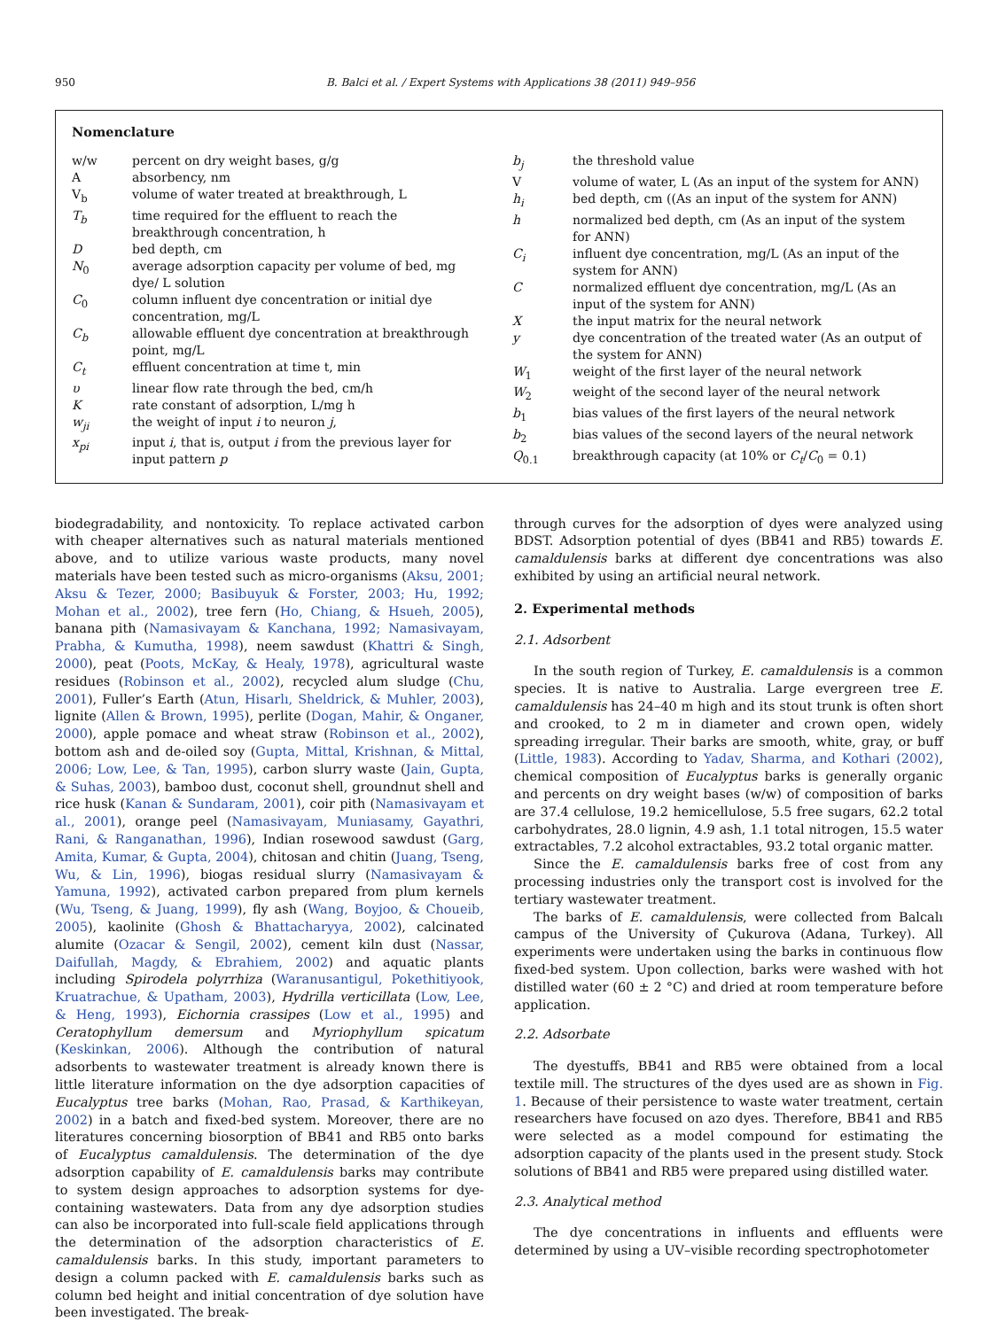950 B. Balci et al. / Expert Systems with Applications 38 (2011) 949–956
Nomenclature
| w/w | percent on dry weight bases, g/g |
| A | absorbency, nm |
| V<sub>b</sub> | volume of water treated at breakthrough, L |
| T<sub>b</sub> | time required for the effluent to reach the breakthrough concentration, h |
| D | bed depth, cm |
| N<sub>0</sub> | average adsorption capacity per volume of bed, mg dye/ L solution |
| C<sub>0</sub> | column influent dye concentration or initial dye concentration, mg/L |
| C<sub>b</sub> | allowable effluent dye concentration at breakthrough point, mg/L |
| C<sub>t</sub> | effluent concentration at time t, min |
| υ | linear flow rate through the bed, cm/h |
| K | rate constant of adsorption, L/mg h |
| w<sub>ji</sub> | the weight of input i to neuron j , |
| x<sub>pi</sub> | input i , that is, output i from the previous layer for input pattern p |
| b<sub>j</sub> | the threshold value |
| V | volume of water, L (As an input of the system for ANN) |
| h<sub>i</sub> | bed depth, cm ((As an input of the system for ANN) |
| h | normalized bed depth, cm (As an input of the system for ANN) |
| C<sub>i</sub> | influent dye concentration, mg/L (As an input of the system for ANN) |
| C | normalized effluent dye concentration, mg/L (As an input of the system for ANN) |
| X | the input matrix for the neural network |
| y | dye concentration of the treated water (As an output of the system for ANN) |
| W<sub>1</sub> | weight of the first layer of the neural network |
| W<sub>2</sub> | weight of the second layer of the neural network |
| b<sub>1</sub> | bias values of the first layers of the neural network |
| b<sub>2</sub> | bias values of the second layers of the neural network |
| Q<sub>0.1</sub> | breakthrough capacity (at 10% or C<sub>t</sub> / C<sub>0</sub> = 0.1) |
biodegradability, and nontoxicity. To replace activated carbon with cheaper alternatives such as natural materials mentioned above, and to utilize various waste products, many novel materials have been tested such as micro-organisms (Aksu, 2001; Aksu & Tezer, 2000; Basibuyuk & Forster, 2003; Hu, 1992; Mohan et al., 2002), tree fern (Ho, Chiang, & Hsueh, 2005), banana pith (Namasivayam & Kanchana, 1992; Namasivayam, Prabha, & Kumutha, 1998), neem sawdust (Khattri & Singh, 2000), peat (Poots, McKay, & Healy, 1978), agricultural waste residues (Robinson et al., 2002), recycled alum sludge (Chu, 2001), Fuller’s Earth (Atun, Hisarlı, Sheldrick, & Muhler, 2003), lignite (Allen & Brown, 1995), perlite (Dogan, Mahir, & Onganer, 2000), apple pomace and wheat straw (Robinson et al., 2002), bottom ash and de-oiled soy (Gupta, Mittal, Krishnan, & Mittal, 2006; Low, Lee, & Tan, 1995), carbon slurry waste (Jain, Gupta, & Suhas, 2003), bamboo dust, coconut shell, groundnut shell and rice husk (Kanan & Sundaram, 2001), coir pith (Namasivayam et al., 2001), orange peel (Namasivayam, Muniasamy, Gayathri, Rani, & Ranganathan, 1996), Indian rosewood sawdust (Garg, Amita, Kumar, & Gupta, 2004), chitosan and chitin (Juang, Tseng, Wu, & Lin, 1996), biogas residual slurry (Namasivayam & Yamuna, 1992), activated carbon prepared from plum kernels (Wu, Tseng, & Juang, 1999), fly ash (Wang, Boyjoo, & Choueib, 2005), kaolinite (Ghosh & Bhattacharyya, 2002), calcinated alumite (Ozacar & Sengil, 2002), cement kiln dust (Nassar, Daifullah, Magdy, & Ebrahiem, 2002) and aquatic plants including Spirodela polyrrhiza (Waranusantigul, Pokethitiyook, Kruatrachue, & Upatham, 2003), Hydrilla verticillata (Low, Lee, & Heng, 1993), Eichornia crassipes (Low et al., 1995) and Ceratophyllum demersum and Myriophyllum spicatum (Keskinkan, 2006). Although the contribution of natural adsorbents to wastewater treatment is already known there is little literature information on the dye adsorption capacities of Eucalyptus tree barks (Mohan, Rao, Prasad, & Karthikeyan, 2002) in a batch and fixed-bed system. Moreover, there are no literatures concerning biosorption of BB41 and RB5 onto barks of Eucalyptus camaldulensis. The determination of the dye adsorption capability of E. camaldulensis barks may contribute to system design approaches to adsorption systems for dye-containing wastewaters. Data from any dye adsorption studies can also be incorporated into full-scale field applications through the determination of the adsorption characteristics of E. camaldulensis barks. In this study, important parameters to design a column packed with E. camaldulensis barks such as column bed height and initial concentration of dye solution have been investigated. The break-
through curves for the adsorption of dyes were analyzed using BDST. Adsorption potential of dyes (BB41 and RB5) towards E. camaldulensis barks at different dye concentrations was also exhibited by using an artificial neural network.
2. Experimental methods
2.1. Adsorbent
In the south region of Turkey, E. camaldulensis is a common species. It is native to Australia. Large evergreen tree E. camaldulensis has 24–40 m high and its stout trunk is often short and crooked, to 2 m in diameter and crown open, widely spreading irregular. Their barks are smooth, white, gray, or buff (Little, 1983). According to Yadav, Sharma, and Kothari (2002), chemical composition of Eucalyptus barks is generally organic and percents on dry weight bases (w/w) of composition of barks are 37.4 cellulose, 19.2 hemicellulose, 5.5 free sugars, 62.2 total carbohydrates, 28.0 lignin, 4.9 ash, 1.1 total nitrogen, 15.5 water extractables, 7.2 alcohol extractables, 93.2 total organic matter.
Since the E. camaldulensis barks free of cost from any processing industries only the transport cost is involved for the tertiary wastewater treatment.
The barks of E. camaldulensis, were collected from Balcalı campus of the University of Çukurova (Adana, Turkey). All experiments were undertaken using the barks in continuous flow fixed-bed system. Upon collection, barks were washed with hot distilled water (60 ± 2 °C) and dried at room temperature before application.
2.2. Adsorbate
The dyestuffs, BB41 and RB5 were obtained from a local textile mill. The structures of the dyes used are as shown in Fig. 1. Because of their persistence to waste water treatment, certain researchers have focused on azo dyes. Therefore, BB41 and RB5 were selected as a model compound for estimating the adsorption capacity of the plants used in the present study. Stock solutions of BB41 and RB5 were prepared using distilled water.
2.3. Analytical method
The dye concentrations in influents and effluents were determined by using a UV–visible recording spectrophotometer